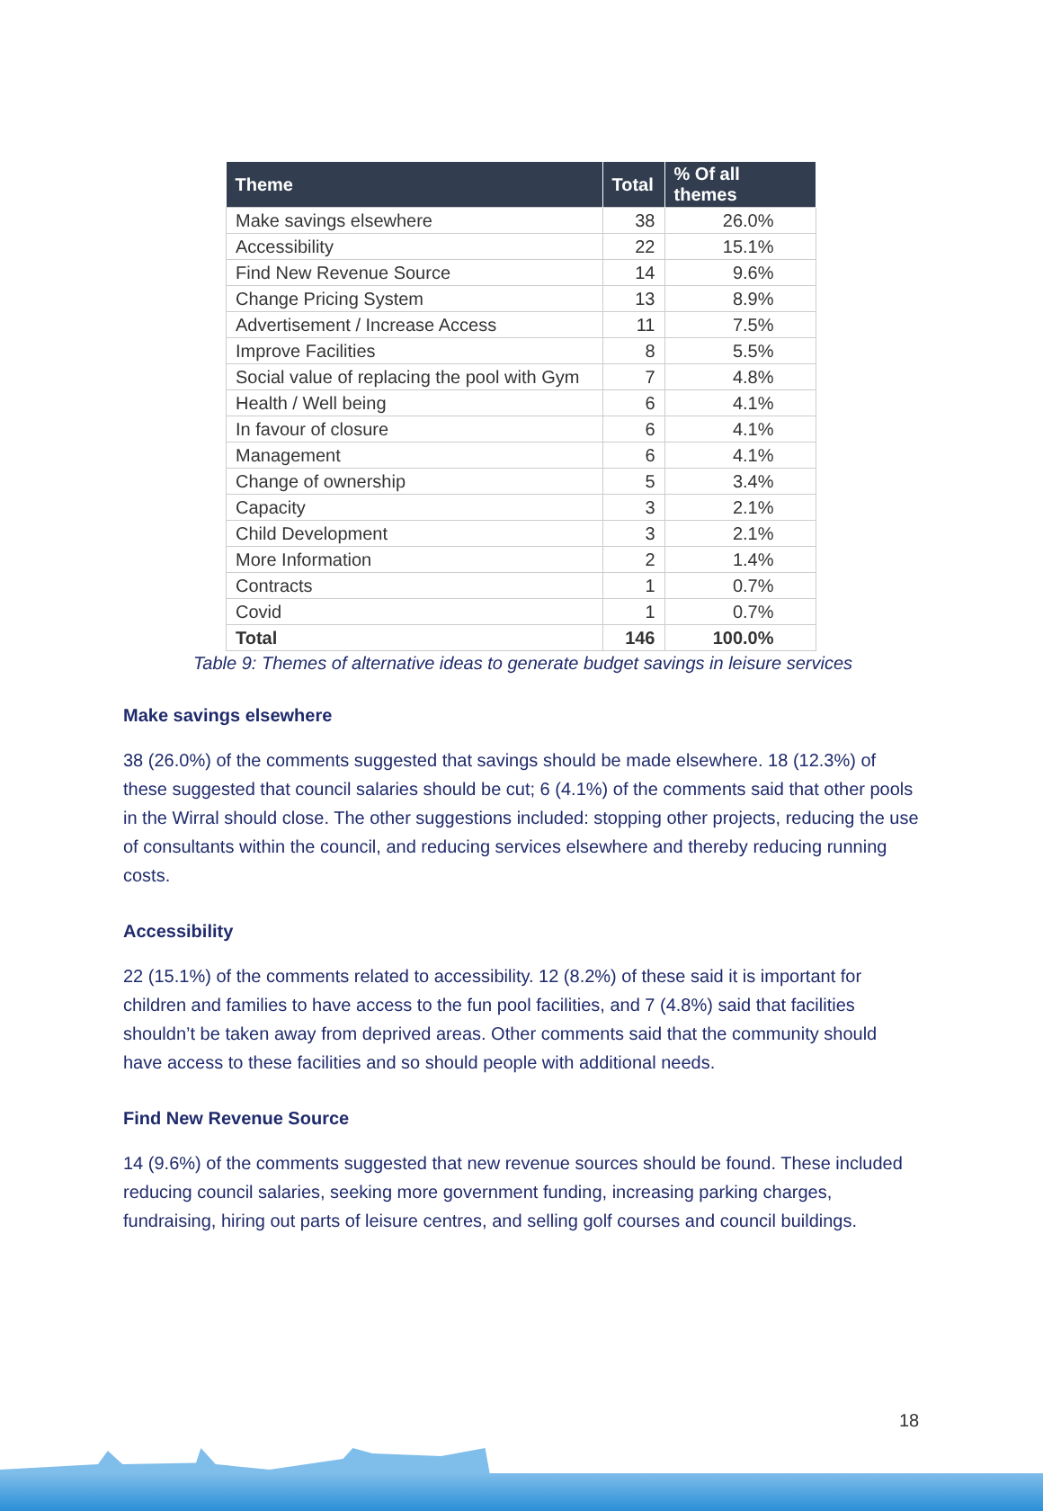| Theme | Total | % Of all themes |
| --- | --- | --- |
| Make savings elsewhere | 38 | 26.0% |
| Accessibility | 22 | 15.1% |
| Find New Revenue Source | 14 | 9.6% |
| Change Pricing System | 13 | 8.9% |
| Advertisement / Increase Access | 11 | 7.5% |
| Improve Facilities | 8 | 5.5% |
| Social value of replacing the pool with Gym | 7 | 4.8% |
| Health / Well being | 6 | 4.1% |
| In favour of closure | 6 | 4.1% |
| Management | 6 | 4.1% |
| Change of ownership | 5 | 3.4% |
| Capacity | 3 | 2.1% |
| Child Development | 3 | 2.1% |
| More Information | 2 | 1.4% |
| Contracts | 1 | 0.7% |
| Covid | 1 | 0.7% |
| Total | 146 | 100.0% |
Table 9: Themes of alternative ideas to generate budget savings in leisure services
Make savings elsewhere
38 (26.0%) of the comments suggested that savings should be made elsewhere. 18 (12.3%) of these suggested that council salaries should be cut; 6 (4.1%) of the comments said that other pools in the Wirral should close. The other suggestions included: stopping other projects, reducing the use of consultants within the council, and reducing services elsewhere and thereby reducing running costs.
Accessibility
22 (15.1%) of the comments related to accessibility. 12 (8.2%) of these said it is important for children and families to have access to the fun pool facilities, and 7 (4.8%) said that facilities shouldn’t be taken away from deprived areas. Other comments said that the community should have access to these facilities and so should people with additional needs.
Find New Revenue Source
14 (9.6%) of the comments suggested that new revenue sources should be found. These included reducing council salaries, seeking more government funding, increasing parking charges, fundraising, hiring out parts of leisure centres, and selling golf courses and council buildings.
18